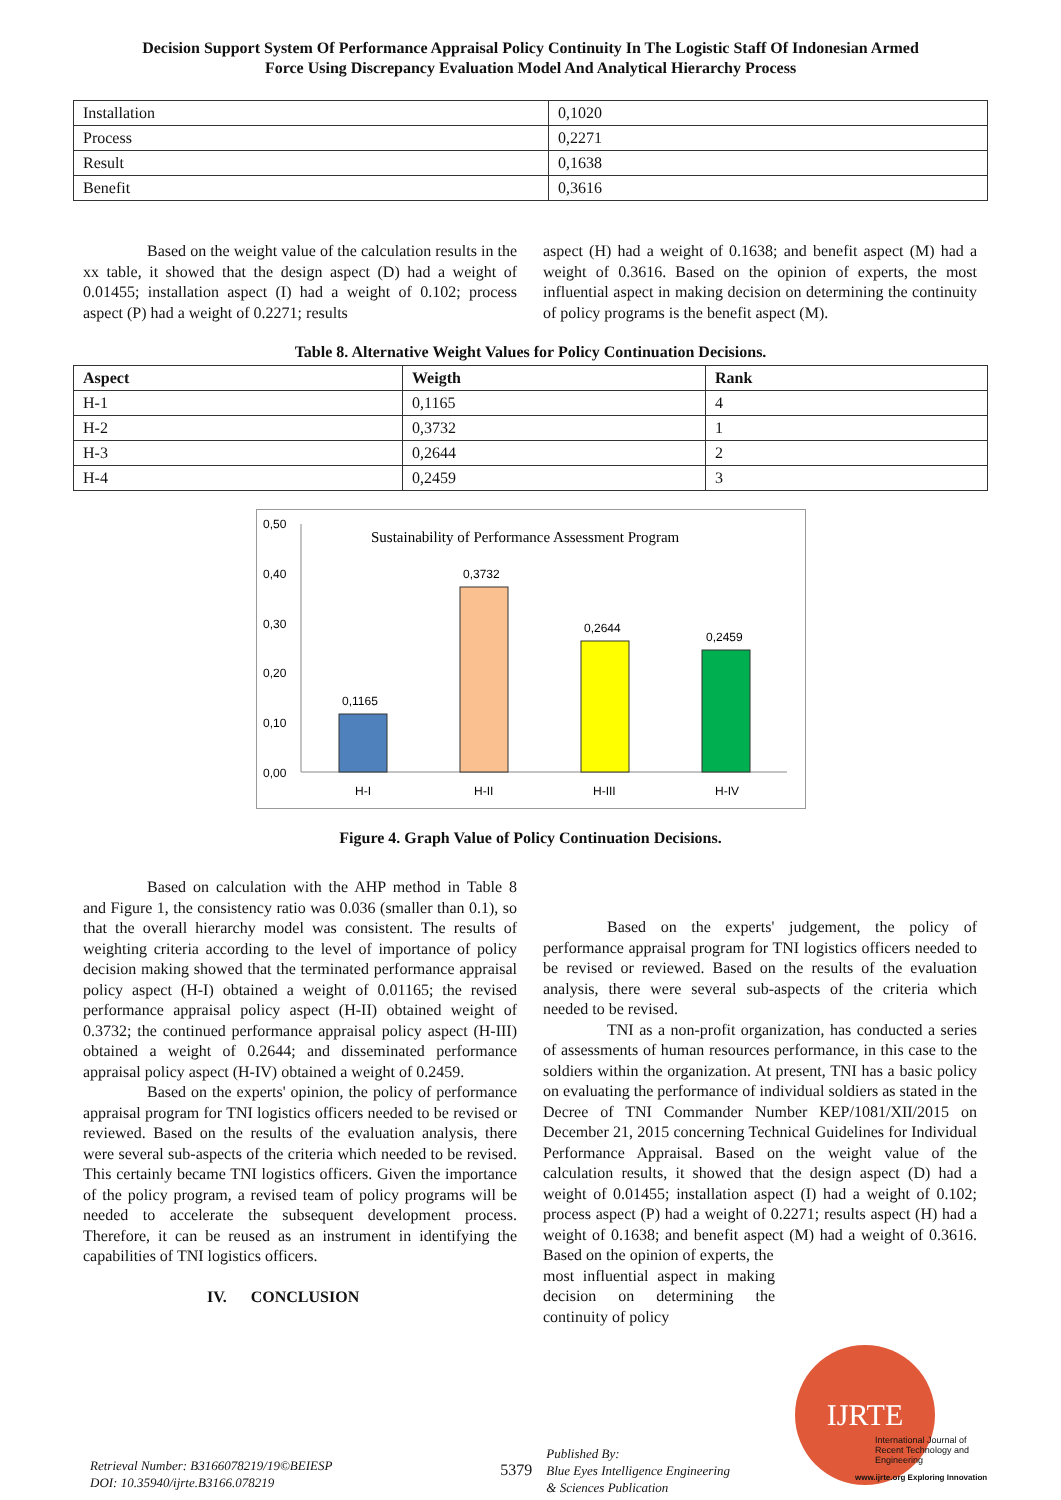Decision Support System Of Performance Appraisal Policy Continuity In The Logistic Staff Of Indonesian Armed
Force Using Discrepancy Evaluation Model And Analytical Hierarchy Process
| Installation | 0,1020 |
| Process | 0,2271 |
| Result | 0,1638 |
| Benefit | 0,3616 |
Based on the weight value of the calculation results in the xx table, it showed that the design aspect (D) had a weight of 0.01455; installation aspect (I) had a weight of 0.102; process aspect (P) had a weight of 0.2271; results
aspect (H) had a weight of 0.1638; and benefit aspect (M) had a weight of 0.3616. Based on the opinion of experts, the most influential aspect in making decision on determining the continuity of policy programs is the benefit aspect (M).
Table 8. Alternative Weight Values for Policy Continuation Decisions.
| Aspect | Weigth | Rank |
| --- | --- | --- |
| H-1 | 0,1165 | 4 |
| H-2 | 0,3732 | 1 |
| H-3 | 0,2644 | 2 |
| H-4 | 0,2459 | 3 |
0,50
0,40
0,30
0,20
0,10
0,00
Sustainability of Performance Assessment Program
0,1165
0,3732
0,2644
0,2459
H-I
H-II
H-III
H-IV
Figure 4. Graph Value of Policy Continuation Decisions.
Based on calculation with the AHP method in Table 8 and Figure 1, the consistency ratio was 0.036 (smaller than 0.1), so that the overall hierarchy model was consistent. The results of weighting criteria according to the level of importance of policy decision making showed that the terminated performance appraisal policy aspect (H-I) obtained a weight of 0.01165; the revised performance appraisal policy aspect (H-II) obtained weight of 0.3732; the continued performance appraisal policy aspect (H-III) obtained a weight of 0.2644; and disseminated performance appraisal policy aspect (H-IV) obtained a weight of 0.2459.
Based on the experts' opinion, the policy of performance appraisal program for TNI logistics officers needed to be revised or reviewed. Based on the results of the evaluation analysis, there were several sub-aspects of the criteria which needed to be revised. This certainly became TNI logistics officers. Given the importance of the policy program, a revised team of policy programs will be needed to accelerate the subsequent development process. Therefore, it can be reused as an instrument in identifying the capabilities of TNI logistics officers.
IV. CONCLUSION
Based on the experts' judgement, the policy of performance appraisal program for TNI logistics officers needed to be revised or reviewed. Based on the results of the evaluation analysis, there were several sub-aspects of the criteria which needed to be revised.
TNI as a non-profit organization, has conducted a series of assessments of human resources performance, in this case to the soldiers within the organization. At present, TNI has a basic policy on evaluating the performance of individual soldiers as stated in the Decree of TNI Commander Number KEP/1081/XII/2015 on December 21, 2015 concerning Technical Guidelines for Individual Performance Appraisal. Based on the weight value of the calculation results, it showed that the design aspect (D) had a weight of 0.01455; installation aspect (I) had a weight of 0.102; process aspect (P) had a weight of 0.2271; results aspect (H) had a weight of 0.1638; and benefit aspect (M) had a weight of 0.3616. Based on the opinion of experts, the
most influential aspect in making decision on determining the continuity of policy
Retrieval Number: B3166078219/19©BEIESP
DOI: 10.35940/ijrte.B3166.078219
5379 Published By:
Blue Eyes Intelligence Engineering
& Sciences Publication
IJRTE
International Journal of Recent Technology and Engineering
www.ijrte.org Exploring Innovation